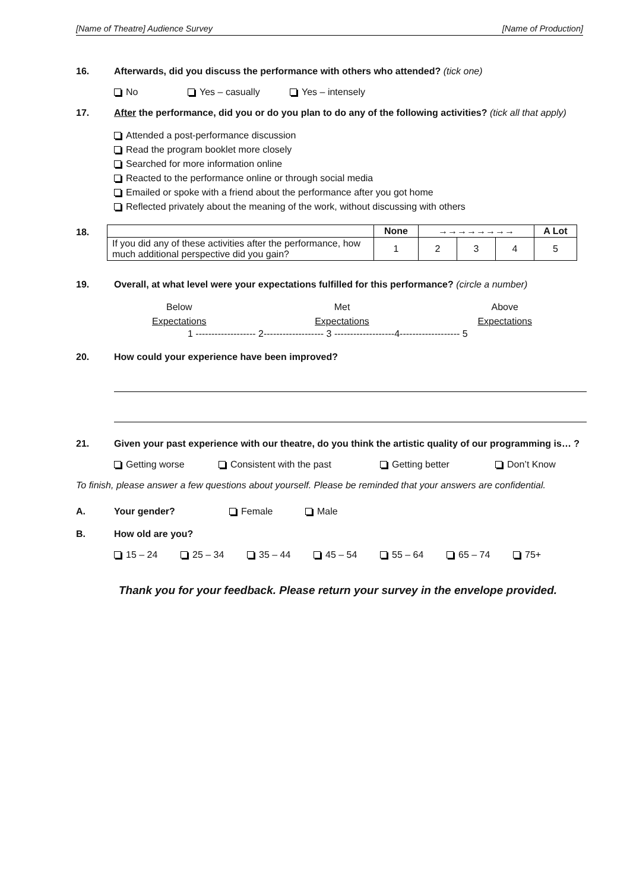[Name of Theatre] Audience Survey [Name of Production]
16. Afterwards, did you discuss the performance with others who attended? (tick one)
No Yes – casually Yes – intensely
17. After the performance, did you or do you plan to do any of the following activities? (tick all that apply)
Attended a post-performance discussion
Read the program booklet more closely
Searched for more information online
Reacted to the performance online or through social media
Emailed or spoke with a friend about the performance after you got home
Reflected privately about the meaning of the work, without discussing with others
18.
| | None | →→→→→→→→ | | | A Lot |
| --- | --- | --- | --- | --- | --- |
| If you did any of these activities after the performance, how much additional perspective did you gain? | 1 | 2 | 3 | 4 | 5 |
19. Overall, at what level were your expectations fulfilled for this performance? (circle a number)
Below
Expectations Met
Expectations Above
Expectations
1 ------------------- 2------------------- 3 -------------------4------------------- 5
20. How could your experience have been improved?
21. Given your past experience with our theatre, do you think the artistic quality of our programming is… ?
Getting worse Consistent with the past Getting better Don’t Know
To finish, please answer a few questions about yourself. Please be reminded that your answers are confidential.
A. Your gender? Female Male
B. How old are you?
15 – 24 25 – 34 35 – 44 45 – 54 55 – 64 65 – 74 75+
Thank you for your feedback. Please return your survey in the envelope provided.